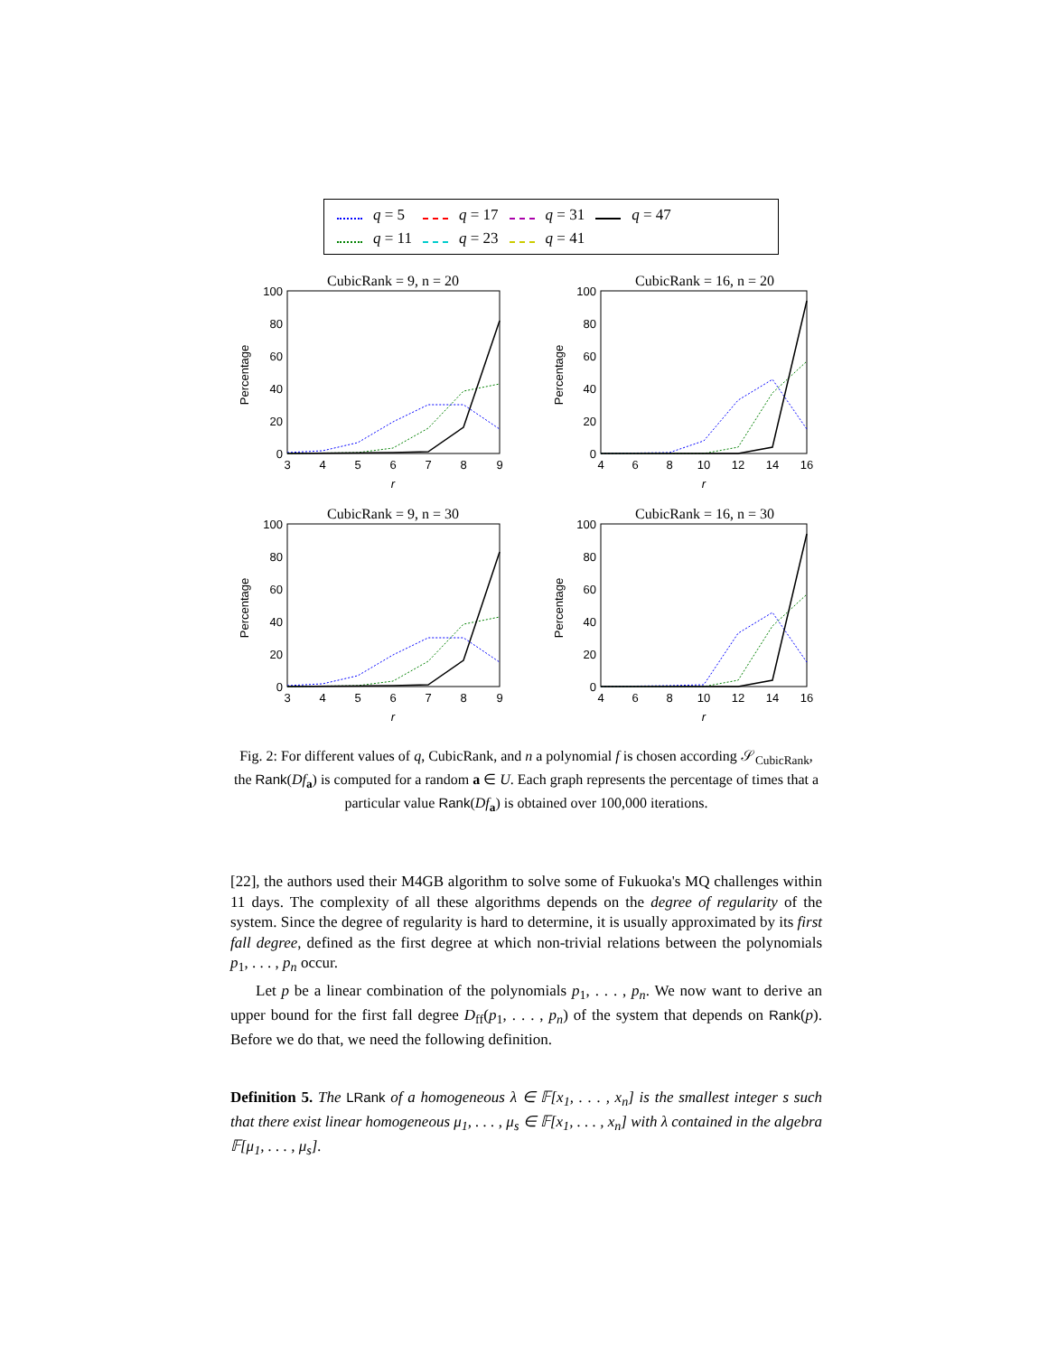| | q = 5 | | q = 17 | | q = 31 | | q = 47 |
| | q = 11 | | q = 23 | | q = 41 | | |
CubicRank = 9, n = 20
100
80
60
40
20
0
3
4
5
6
7
8
9
r
Percentage
CubicRank = 16, n = 20
100
80
60
40
20
0
4
6
8
10
12
14
16
r
Percentage
CubicRank = 9, n = 30
100
80
60
40
20
0
3
4
5
6
7
8
9
r
Percentage
CubicRank = 16, n = 30
100
80
60
40
20
0
4
6
8
10
12
14
16
r
Percentage
Fig. 2: For different values of q, CubicRank, and n a polynomial f is chosen according 𝒮<sub>CubicRank</sub>, the Rank(Df<sub>a</sub>) is computed for a random a ∈ U. Each graph represents the percentage of times that a particular value Rank(Df<sub>a</sub>) is obtained over 100,000 iterations.
[22], the authors used their M4GB algorithm to solve some of Fukuoka's MQ challenges within 11 days. The complexity of all these algorithms depends on the degree of regularity of the system. Since the degree of regularity is hard to determine, it is usually approximated by its first fall degree, defined as the first degree at which non-trivial relations between the polynomials p<sub>1</sub>, . . . , p<sub>n</sub> occur.
Let p be a linear combination of the polynomials p<sub>1</sub>, . . . , p<sub>n</sub>. We now want to derive an upper bound for the first fall degree D<sub>ff</sub>(p<sub>1</sub>, . . . , p<sub>n</sub>) of the system that depends on Rank(p). Before we do that, we need the following definition.
Definition 5. The LRank of a homogeneous λ ∈ 𝔽[x<sub>1</sub>, . . . , x<sub>n</sub>] is the smallest integer s such that there exist linear homogeneous μ<sub>1</sub>, . . . , μ<sub>s</sub> ∈ 𝔽[x<sub>1</sub>, . . . , x<sub>n</sub>] with λ contained in the algebra 𝔽[μ<sub>1</sub>, . . . , μ<sub>s</sub>].